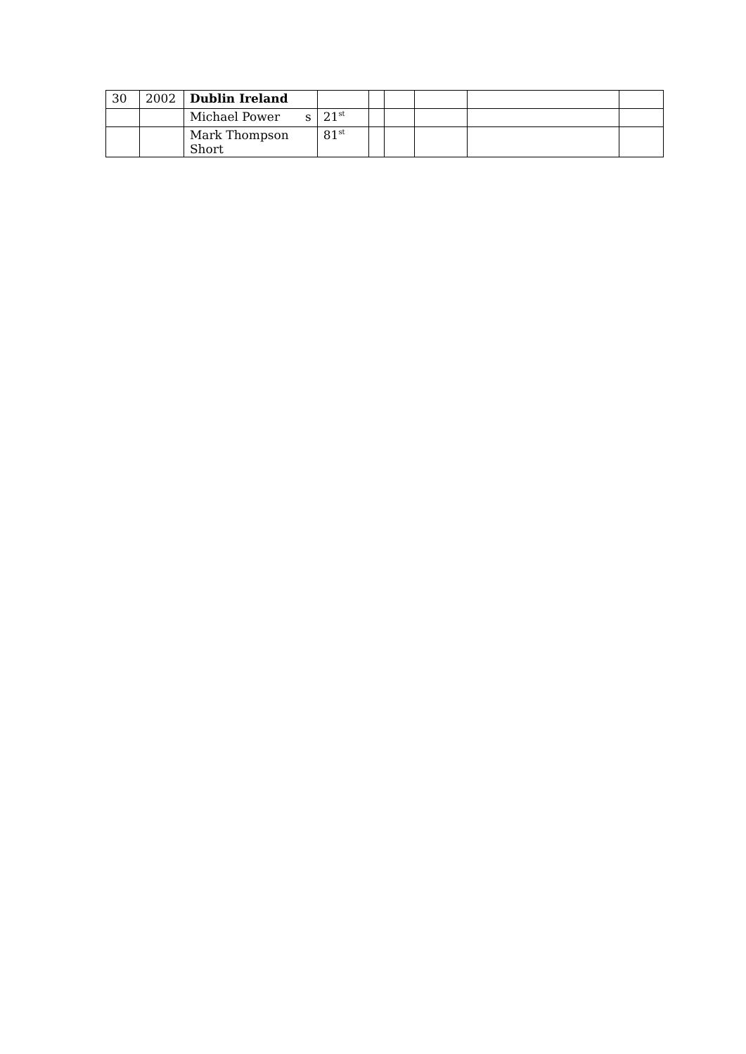| 30 | 2002 | Dublin Ireland | | | | | | |
| | | Michael Power s | 21<sup>st</sup> | | | | | |
| | | Mark Thompson Short | 81<sup>st</sup> | | | | | |